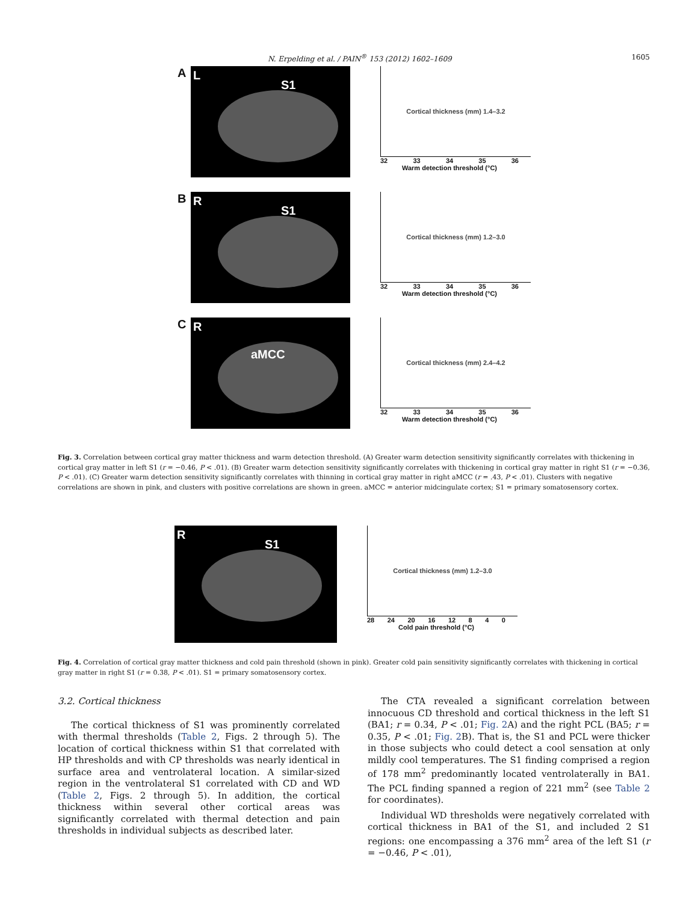N. Erpelding et al. / PAIN<sup>®</sup> 153 (2012) 1602–1609 1605
A
L
S1
Cortical thickness (mm) 1.4–3.2
32 33 34 35 36
Warm detection threshold (°C)
B
R
S1
Cortical thickness (mm) 1.2–3.0
32 33 34 35 36
Warm detection threshold (°C)
C
R
aMCC
Cortical thickness (mm) 2.4–4.2
32 33 34 35 36
Warm detection threshold (°C)
Fig. 3. Correlation between cortical gray matter thickness and warm detection threshold. (A) Greater warm detection sensitivity significantly correlates with thickening in cortical gray matter in left S1 (r = −0.46, P < .01). (B) Greater warm detection sensitivity significantly correlates with thickening in cortical gray matter in right S1 (r = −0.36, P < .01). (C) Greater warm detection sensitivity significantly correlates with thinning in cortical gray matter in right aMCC (r = .43, P < .01). Clusters with negative correlations are shown in pink, and clusters with positive correlations are shown in green. aMCC = anterior midcingulate cortex; S1 = primary somatosensory cortex.
R
S1
Cortical thickness (mm) 1.2–3.0
28 24 20 16 12 8 4 0
Cold pain threshold (°C)
Fig. 4. Correlation of cortical gray matter thickness and cold pain threshold (shown in pink). Greater cold pain sensitivity significantly correlates with thickening in cortical gray matter in right S1 (r = 0.38, P < .01). S1 = primary somatosensory cortex.
3.2. Cortical thickness
The cortical thickness of S1 was prominently correlated with thermal thresholds (Table 2, Figs. 2 through 5). The location of cortical thickness within S1 that correlated with HP thresholds and with CP thresholds was nearly identical in surface area and ventrolateral location. A similar-sized region in the ventrolateral S1 correlated with CD and WD (Table 2, Figs. 2 through 5). In addition, the cortical thickness within several other cortical areas was significantly correlated with thermal detection and pain thresholds in individual subjects as described later.
The CTA revealed a significant correlation between innocuous CD threshold and cortical thickness in the left S1 (BA1; r = 0.34, P < .01; Fig. 2 A) and the right PCL (BA5; r = 0.35, P < .01; Fig. 2 B). That is, the S1 and PCL were thicker in those subjects who could detect a cool sensation at only mildly cool temperatures. The S1 finding comprised a region of 178 mm<sup>2</sup> predominantly located ventrolaterally in BA1. The PCL finding spanned a region of 221 mm<sup>2</sup> (see Table 2 for coordinates).
Individual WD thresholds were negatively correlated with cortical thickness in BA1 of the S1, and included 2 S1 regions: one encompassing a 376 mm<sup>2</sup> area of the left S1 (r = −0.46, P < .01),